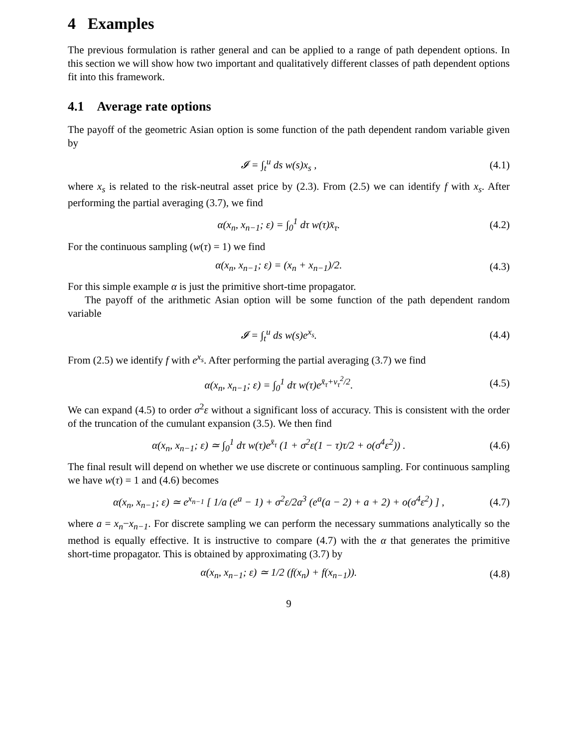4 Examples
The previous formulation is rather general and can be applied to a range of path dependent options. In this section we will show how two important and qualitatively different classes of path dependent options fit into this framework.
4.1 Average rate options
The payoff of the geometric Asian option is some function of the path dependent random variable given by
𝓘 = ∫<sub>t</sub><sup>u</sup> ds w(s)x<sub>s</sub> , (4.1)
where x<sub>s</sub> is related to the risk-neutral asset price by (2.3). From (2.5) we can identify f with x<sub>s</sub>. After performing the partial averaging (3.7), we find
α(x<sub>n</sub>, x<sub>n−1</sub>; ε) = ∫<sub>0</sub><sup>1</sup> dτ w(τ)x̄<sub>τ</sub>. (4.2)
For the continuous sampling (w(τ) = 1) we find
α(x<sub>n</sub>, x<sub>n−1</sub>; ε) = (x<sub>n</sub> + x<sub>n−1</sub>)/2. (4.3)
For this simple example α is just the primitive short-time propagator.
The payoff of the arithmetic Asian option will be some function of the path dependent random variable
𝓘 = ∫<sub>t</sub><sup>u</sup> ds w(s)e<sup>x<sub>s</sub></sup>. (4.4)
From (2.5) we identify f with e<sup>x<sub>s</sub></sup>. After performing the partial averaging (3.7) we find
α(x<sub>n</sub>, x<sub>n−1</sub>; ε) = ∫<sub>0</sub><sup>1</sup> dτ w(τ)e<sup>x̄<sub>τ</sub>+ν<sub>τ</sub><sup>2</sup>/2</sup>. (4.5)
We can expand (4.5) to order σ<sup>2</sup>ε without a significant loss of accuracy. This is consistent with the order of the truncation of the cumulant expansion (3.5). We then find
α(x<sub>n</sub>, x<sub>n−1</sub>; ε) ≃ ∫<sub>0</sub><sup>1</sup> dτ w(τ)e<sup>x̄<sub>τ</sub></sup> (1 + σ<sup>2</sup>ε(1 − τ)τ/2 + o(σ<sup>4</sup>ε<sup>2</sup>)) . (4.6)
The final result will depend on whether we use discrete or continuous sampling. For continuous sampling we have w(τ) = 1 and (4.6) becomes
α(x<sub>n</sub>, x<sub>n−1</sub>; ε) ≃ e<sup>x<sub>n−1</sub></sup> [ 1/a (e<sup>a</sup> − 1) + σ<sup>2</sup>ε/2a<sup>3</sup> (e<sup>a</sup>(a − 2) + a + 2) + o(σ<sup>4</sup>ε<sup>2</sup>) ] , (4.7)
where a = x<sub>n</sub>−x<sub>n−1</sub>. For discrete sampling we can perform the necessary summations analytically so the method is equally effective. It is instructive to compare (4.7) with the α that generates the primitive short-time propagator. This is obtained by approximating (3.7) by
α(x<sub>n</sub>, x<sub>n−1</sub>; ε) ≃ 1/2 (f(x<sub>n</sub>) + f(x<sub>n−1</sub>)). (4.8)
9